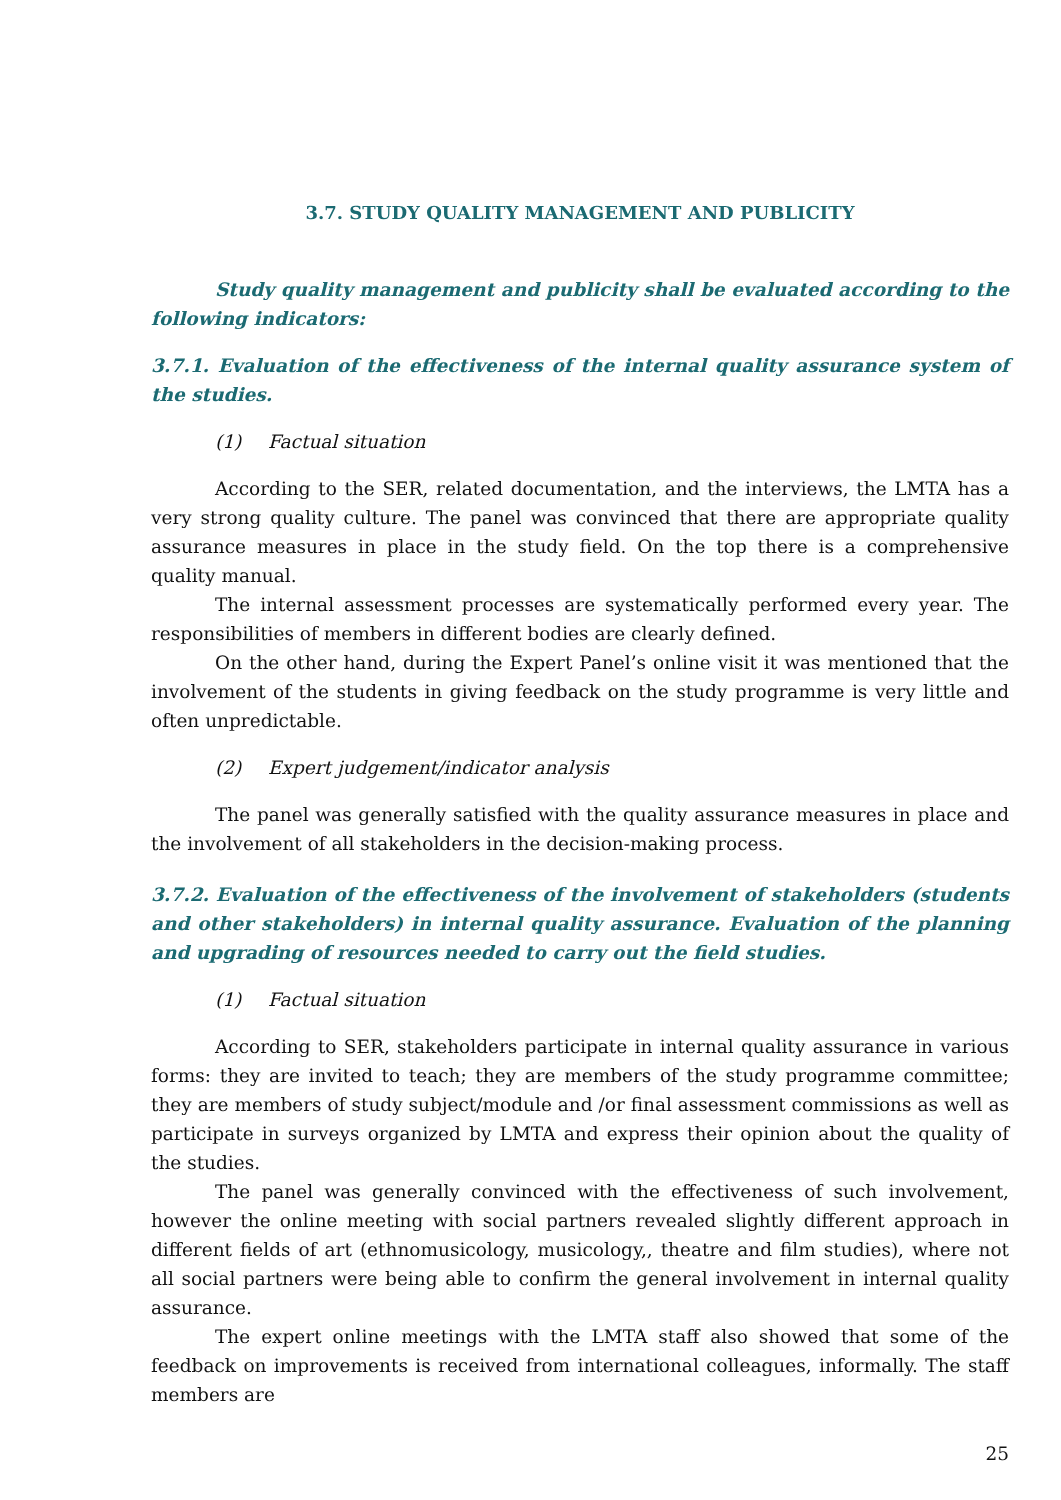3.7. STUDY QUALITY MANAGEMENT AND PUBLICITY
Study quality management and publicity shall be evaluated according to the following indicators:
3.7.1. Evaluation of the effectiveness of the internal quality assurance system of the studies.
(1) Factual situation
According to the SER, related documentation, and the interviews, the LMTA has a very strong quality culture. The panel was convinced that there are appropriate quality assurance measures in place in the study field. On the top there is a comprehensive quality manual.
The internal assessment processes are systematically performed every year. The responsibilities of members in different bodies are clearly defined.
On the other hand, during the Expert Panel’s online visit it was mentioned that the involvement of the students in giving feedback on the study programme is very little and often unpredictable.
(2) Expert judgement/indicator analysis
The panel was generally satisfied with the quality assurance measures in place and the involvement of all stakeholders in the decision-making process.
3.7.2. Evaluation of the effectiveness of the involvement of stakeholders (students and other stakeholders) in internal quality assurance. Evaluation of the planning and upgrading of resources needed to carry out the field studies.
(1) Factual situation
According to SER, stakeholders participate in internal quality assurance in various forms: they are invited to teach; they are members of the study programme committee; they are members of study subject/module and /or final assessment commissions as well as participate in surveys organized by LMTA and express their opinion about the quality of the studies.
The panel was generally convinced with the effectiveness of such involvement, however the online meeting with social partners revealed slightly different approach in different fields of art (ethnomusicology, musicology,, theatre and film studies), where not all social partners were being able to confirm the general involvement in internal quality assurance.
The expert online meetings with the LMTA staff also showed that some of the feedback on improvements is received from international colleagues, informally. The staff members are
25